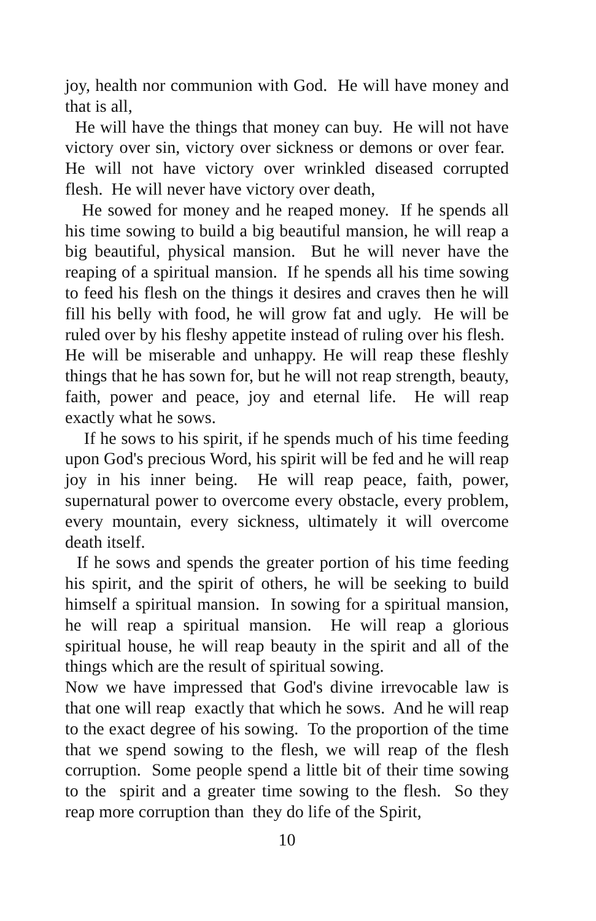joy, health nor communion with God. He will have money and that is all,
He will have the things that money can buy. He will not have victory over sin, victory over sickness or demons or over fear. He will not have victory over wrinkled diseased corrupted flesh. He will never have victory over death,
He sowed for money and he reaped money. If he spends all his time sowing to build a big beautiful mansion, he will reap a big beautiful, physical mansion. But he will never have the reaping of a spiritual mansion. If he spends all his time sowing to feed his flesh on the things it desires and craves then he will fill his belly with food, he will grow fat and ugly. He will be ruled over by his fleshy appetite instead of ruling over his flesh. He will be miserable and unhappy. He will reap these fleshly things that he has sown for, but he will not reap strength, beauty, faith, power and peace, joy and eternal life. He will reap exactly what he sows.
If he sows to his spirit, if he spends much of his time feeding upon God's precious Word, his spirit will be fed and he will reap joy in his inner being. He will reap peace, faith, power, supernatural power to overcome every obstacle, every problem, every mountain, every sickness, ultimately it will overcome death itself.
If he sows and spends the greater portion of his time feeding his spirit, and the spirit of others, he will be seeking to build himself a spiritual mansion. In sowing for a spiritual mansion, he will reap a spiritual mansion. He will reap a glorious spiritual house, he will reap beauty in the spirit and all of the things which are the result of spiritual sowing.
Now we have impressed that God's divine irrevocable law is that one will reap exactly that which he sows. And he will reap to the exact degree of his sowing. To the proportion of the time that we spend sowing to the flesh, we will reap of the flesh corruption. Some people spend a little bit of their time sowing to the spirit and a greater time sowing to the flesh. So they reap more corruption than they do life of the Spirit,
10